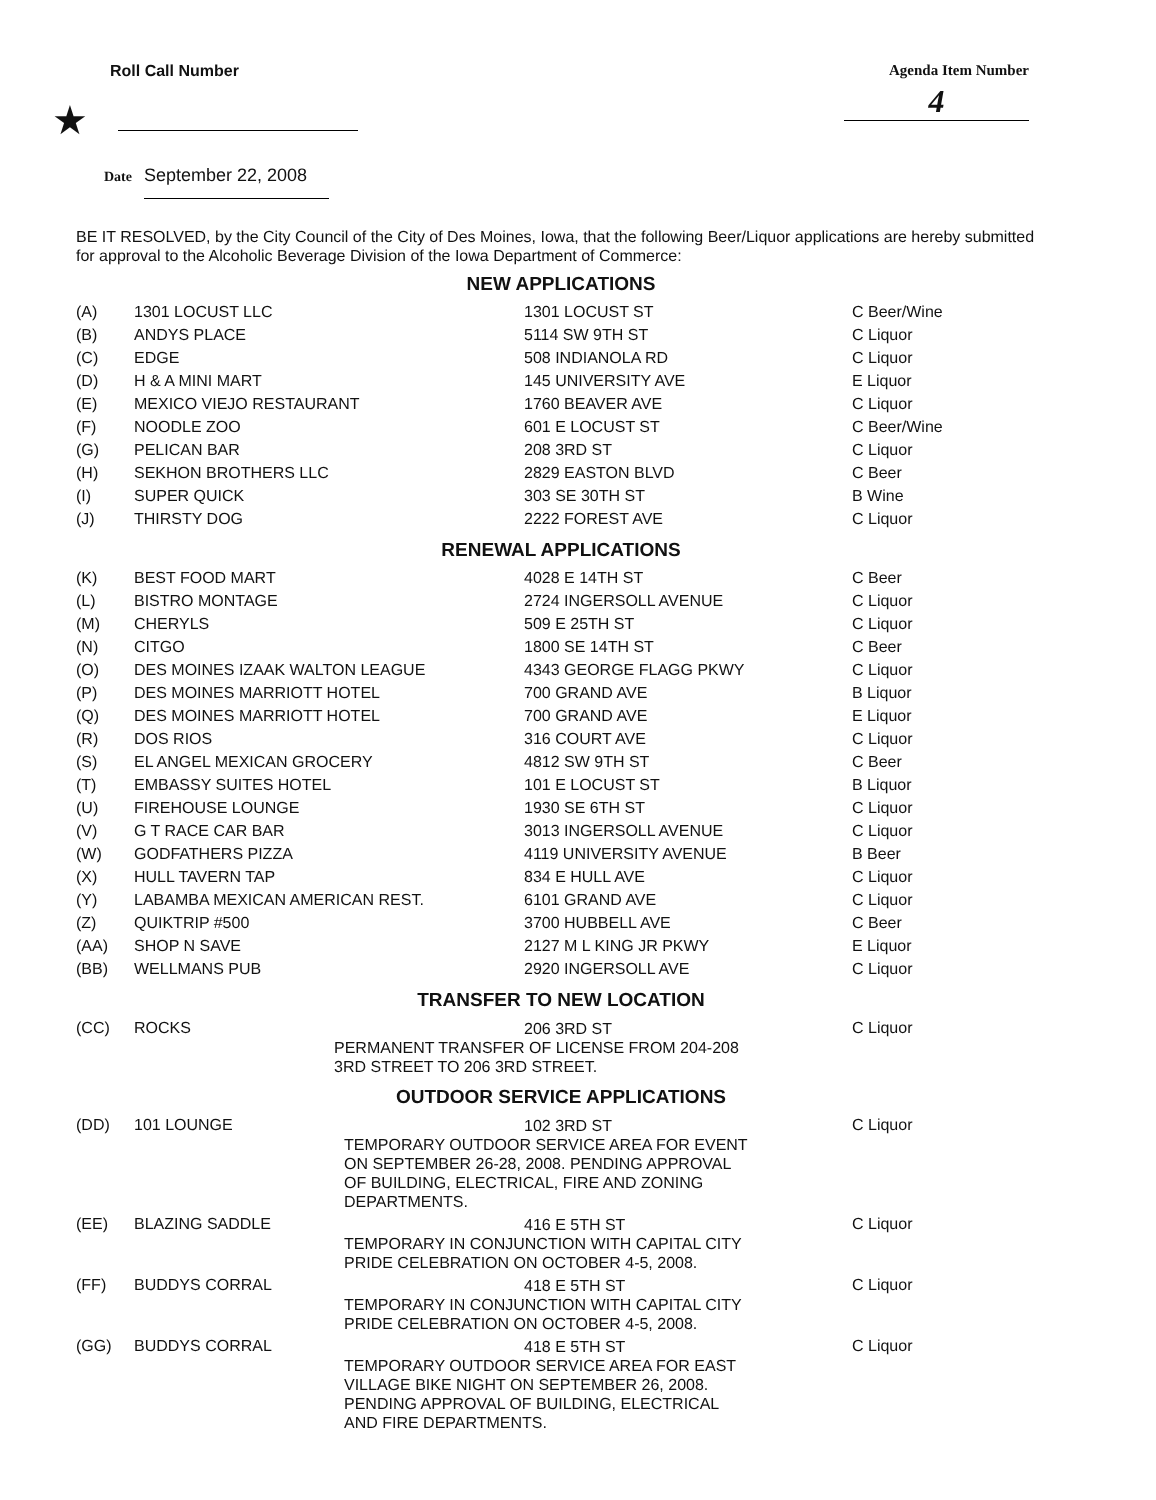Roll Call Number Agenda Item Number
4
★
Date September 22, 2008
BE IT RESOLVED, by the City Council of the City of Des Moines, Iowa, that the following Beer/Liquor applications are hereby submitted for approval to the Alcoholic Beverage Division of the Iowa Department of Commerce:
| NEW APPLICATIONS | | | |
| (A) | 1301 LOCUST LLC | 1301 LOCUST ST | C Beer/Wine |
| (B) | ANDYS PLACE | 5114 SW 9TH ST | C Liquor |
| (C) | EDGE | 508 INDIANOLA RD | C Liquor |
| (D) | H & A MINI MART | 145 UNIVERSITY AVE | E Liquor |
| (E) | MEXICO VIEJO RESTAURANT | 1760 BEAVER AVE | C Liquor |
| (F) | NOODLE ZOO | 601 E LOCUST ST | C Beer/Wine |
| (G) | PELICAN BAR | 208 3RD ST | C Liquor |
| (H) | SEKHON BROTHERS LLC | 2829 EASTON BLVD | C Beer |
| (I) | SUPER QUICK | 303 SE 30TH ST | B Wine |
| (J) | THIRSTY DOG | 2222 FOREST AVE | C Liquor |
| RENEWAL APPLICATIONS | | | |
| (K) | BEST FOOD MART | 4028 E 14TH ST | C Beer |
| (L) | BISTRO MONTAGE | 2724 INGERSOLL AVENUE | C Liquor |
| (M) | CHERYLS | 509 E 25TH ST | C Liquor |
| (N) | CITGO | 1800 SE 14TH ST | C Beer |
| (O) | DES MOINES IZAAK WALTON LEAGUE | 4343 GEORGE FLAGG PKWY | C Liquor |
| (P) | DES MOINES MARRIOTT HOTEL | 700 GRAND AVE | B Liquor |
| (Q) | DES MOINES MARRIOTT HOTEL | 700 GRAND AVE | E Liquor |
| (R) | DOS RIOS | 316 COURT AVE | C Liquor |
| (S) | EL ANGEL MEXICAN GROCERY | 4812 SW 9TH ST | C Beer |
| (T) | EMBASSY SUITES HOTEL | 101 E LOCUST ST | B Liquor |
| (U) | FIREHOUSE LOUNGE | 1930 SE 6TH ST | C Liquor |
| (V) | G T RACE CAR BAR | 3013 INGERSOLL AVENUE | C Liquor |
| (W) | GODFATHERS PIZZA | 4119 UNIVERSITY AVENUE | B Beer |
| (X) | HULL TAVERN TAP | 834 E HULL AVE | C Liquor |
| (Y) | LABAMBA MEXICAN AMERICAN REST. | 6101 GRAND AVE | C Liquor |
| (Z) | QUIKTRIP #500 | 3700 HUBBELL AVE | C Beer |
| (AA) | SHOP N SAVE | 2127 M L KING JR PKWY | E Liquor |
| (BB) | WELLMANS PUB | 2920 INGERSOLL AVE | C Liquor |
| TRANSFER TO NEW LOCATION | | | |
| (CC) | ROCKS | 206 3RD ST PERMANENT TRANSFER OF LICENSE FROM 204-208 3RD STREET TO 206 3RD STREET. | C Liquor |
| OUTDOOR SERVICE APPLICATIONS | | | |
| (DD) | 101 LOUNGE | 102 3RD ST TEMPORARY OUTDOOR SERVICE AREA FOR EVENT ON SEPTEMBER 26-28, 2008. PENDING APPROVAL OF BUILDING, ELECTRICAL, FIRE AND ZONING DEPARTMENTS. | C Liquor |
| (EE) | BLAZING SADDLE | 416 E 5TH ST TEMPORARY IN CONJUNCTION WITH CAPITAL CITY PRIDE CELEBRATION ON OCTOBER 4-5, 2008. | C Liquor |
| (FF) | BUDDYS CORRAL | 418 E 5TH ST TEMPORARY IN CONJUNCTION WITH CAPITAL CITY PRIDE CELEBRATION ON OCTOBER 4-5, 2008. | C Liquor |
| (GG) | BUDDYS CORRAL | 418 E 5TH ST TEMPORARY OUTDOOR SERVICE AREA FOR EAST VILLAGE BIKE NIGHT ON SEPTEMBER 26, 2008. PENDING APPROVAL OF BUILDING, ELECTRICAL AND FIRE DEPARTMENTS. | C Liquor |